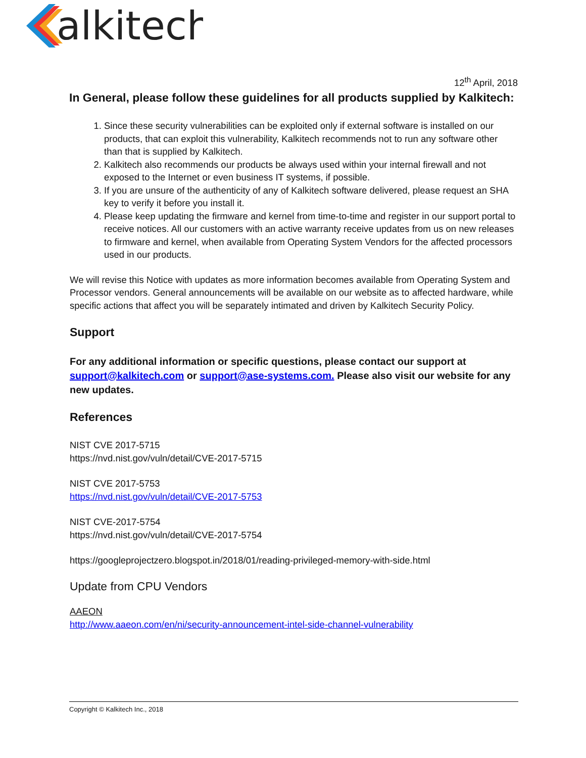alkitech
12<sup>th</sup> April, 2018
In General, please follow these guidelines for all products supplied by Kalkitech:
1. Since these security vulnerabilities can be exploited only if external software is installed on our products, that can exploit this vulnerability, Kalkitech recommends not to run any software other than that is supplied by Kalkitech.
2. Kalkitech also recommends our products be always used within your internal firewall and not exposed to the Internet or even business IT systems, if possible.
3. If you are unsure of the authenticity of any of Kalkitech software delivered, please request an SHA key to verify it before you install it.
4. Please keep updating the firmware and kernel from time-to-time and register in our support portal to receive notices. All our customers with an active warranty receive updates from us on new releases to firmware and kernel, when available from Operating System Vendors for the affected processors used in our products.
We will revise this Notice with updates as more information becomes available from Operating System and Processor vendors. General announcements will be available on our website as to affected hardware, while specific actions that affect you will be separately intimated and driven by Kalkitech Security Policy.
Support
For any additional information or specific questions, please contact our support at support@kalkitech.com or support@ase-systems.com. Please also visit our website for any new updates.
References
NIST CVE 2017-5715
https://nvd.nist.gov/vuln/detail/CVE-2017-5715
NIST CVE 2017-5753
https://nvd.nist.gov/vuln/detail/CVE-2017-5753
NIST CVE-2017-5754
https://nvd.nist.gov/vuln/detail/CVE-2017-5754
https://googleprojectzero.blogspot.in/2018/01/reading-privileged-memory-with-side.html
Update from CPU Vendors
AAEON
http://www.aaeon.com/en/ni/security-announcement-intel-side-channel-vulnerability
Copyright © Kalkitech Inc., 2018